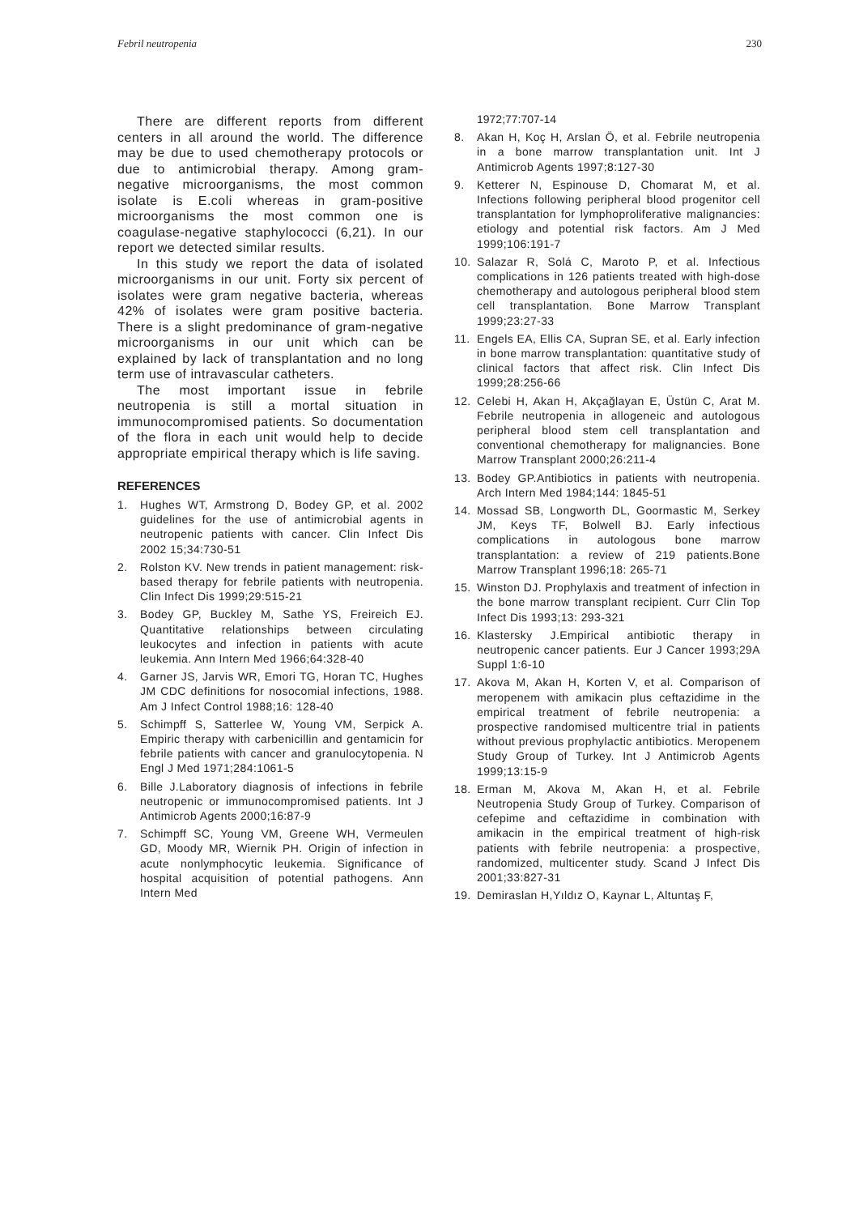Febril neutropenia 230
There are different reports from different centers in all around the world. The difference may be due to used chemotherapy protocols or due to antimicrobial therapy. Among gram-negative microorganisms, the most common isolate is E.coli whereas in gram-positive microorganisms the most common one is coagulase-negative staphylococci (6,21). In our report we detected similar results.
In this study we report the data of isolated microorganisms in our unit. Forty six percent of isolates were gram negative bacteria, whereas 42% of isolates were gram positive bacteria. There is a slight predominance of gram-negative microorganisms in our unit which can be explained by lack of transplantation and no long term use of intravascular catheters.
The most important issue in febrile neutropenia is still a mortal situation in immunocompromised patients. So documentation of the flora in each unit would help to decide appropriate empirical therapy which is life saving.
REFERENCES
1. Hughes WT, Armstrong D, Bodey GP, et al. 2002 guidelines for the use of antimicrobial agents in neutropenic patients with cancer. Clin Infect Dis 2002 15;34:730-51
2. Rolston KV. New trends in patient management: risk-based therapy for febrile patients with neutropenia. Clin Infect Dis 1999;29:515-21
3. Bodey GP, Buckley M, Sathe YS, Freireich EJ. Quantitative relationships between circulating leukocytes and infection in patients with acute leukemia. Ann Intern Med 1966;64:328-40
4. Garner JS, Jarvis WR, Emori TG, Horan TC, Hughes JM CDC definitions for nosocomial infections, 1988. Am J Infect Control 1988;16: 128-40
5. Schimpff S, Satterlee W, Young VM, Serpick A. Empiric therapy with carbenicillin and gentamicin for febrile patients with cancer and granulocytopenia. N Engl J Med 1971;284:1061-5
6. Bille J.Laboratory diagnosis of infections in febrile neutropenic or immunocompromised patients. Int J Antimicrob Agents 2000;16:87-9
7. Schimpff SC, Young VM, Greene WH, Vermeulen GD, Moody MR, Wiernik PH. Origin of infection in acute nonlymphocytic leukemia. Significance of hospital acquisition of potential pathogens. Ann Intern Med
1972;77:707-14
8. Akan H, Koç H, Arslan Ö, et al. Febrile neutropenia in a bone marrow transplantation unit. Int J Antimicrob Agents 1997;8:127-30
9. Ketterer N, Espinouse D, Chomarat M, et al. Infections following peripheral blood progenitor cell transplantation for lymphoproliferative malignancies: etiology and potential risk factors. Am J Med 1999;106:191-7
10. Salazar R, Solá C, Maroto P, et al. Infectious complications in 126 patients treated with high-dose chemotherapy and autologous peripheral blood stem cell transplantation. Bone Marrow Transplant 1999;23:27-33
11. Engels EA, Ellis CA, Supran SE, et al. Early infection in bone marrow transplantation: quantitative study of clinical factors that affect risk. Clin Infect Dis 1999;28:256-66
12. Celebi H, Akan H, Akçağlayan E, Üstün C, Arat M. Febrile neutropenia in allogeneic and autologous peripheral blood stem cell transplantation and conventional chemotherapy for malignancies. Bone Marrow Transplant 2000;26:211-4
13. Bodey GP.Antibiotics in patients with neutropenia. Arch Intern Med 1984;144: 1845-51
14. Mossad SB, Longworth DL, Goormastic M, Serkey JM, Keys TF, Bolwell BJ. Early infectious complications in autologous bone marrow transplantation: a review of 219 patients.Bone Marrow Transplant 1996;18: 265-71
15. Winston DJ. Prophylaxis and treatment of infection in the bone marrow transplant recipient. Curr Clin Top Infect Dis 1993;13: 293-321
16. Klastersky J.Empirical antibiotic therapy in neutropenic cancer patients. Eur J Cancer 1993;29A Suppl 1:6-10
17. Akova M, Akan H, Korten V, et al. Comparison of meropenem with amikacin plus ceftazidime in the empirical treatment of febrile neutropenia: a prospective randomised multicentre trial in patients without previous prophylactic antibiotics. Meropenem Study Group of Turkey. Int J Antimicrob Agents 1999;13:15-9
18. Erman M, Akova M, Akan H, et al. Febrile Neutropenia Study Group of Turkey. Comparison of cefepime and ceftazidime in combination with amikacin in the empirical treatment of high-risk patients with febrile neutropenia: a prospective, randomized, multicenter study. Scand J Infect Dis 2001;33:827-31
19. Demiraslan H,Yıldız O, Kaynar L, Altuntaş F,